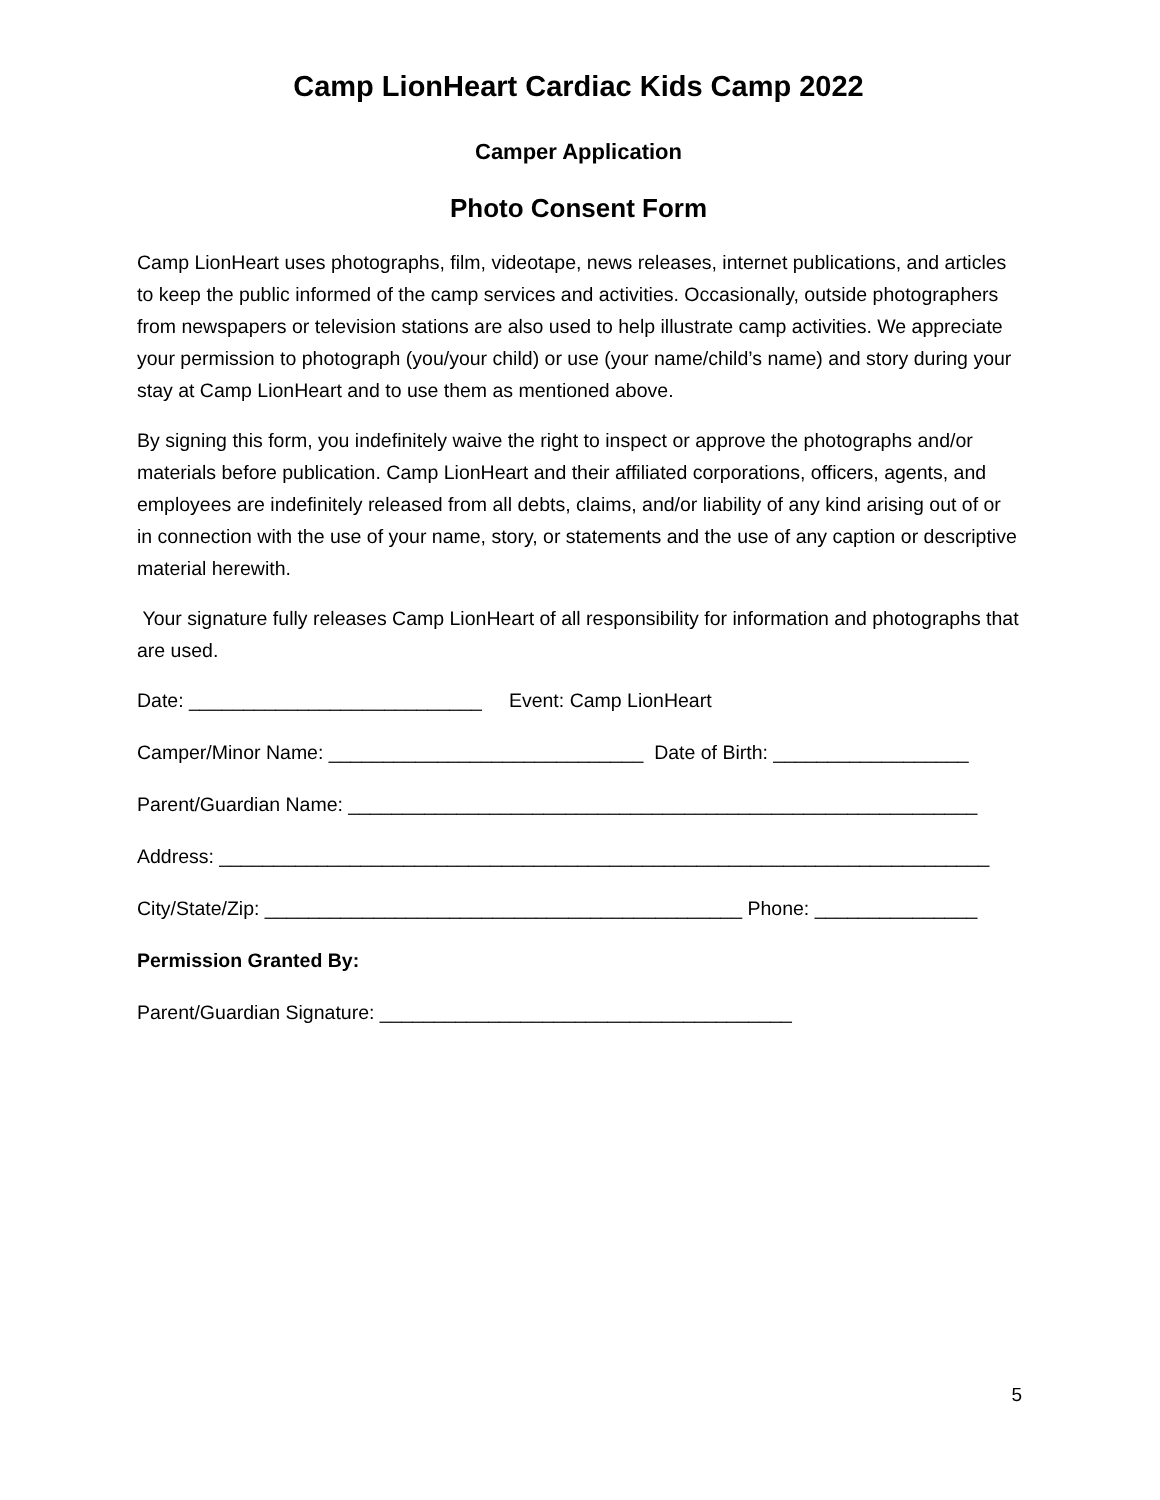Camp LionHeart Cardiac Kids Camp 2022
Camper Application
Photo Consent Form
Camp LionHeart uses photographs, film, videotape, news releases, internet publications, and articles to keep the public informed of the camp services and activities. Occasionally, outside photographers from newspapers or television stations are also used to help illustrate camp activities. We appreciate your permission to photograph (you/your child) or use (your name/child’s name) and story during your stay at Camp LionHeart and to use them as mentioned above.
By signing this form, you indefinitely waive the right to inspect or approve the photographs and/or materials before publication. Camp LionHeart and their affiliated corporations, officers, agents, and employees are indefinitely released from all debts, claims, and/or liability of any kind arising out of or in connection with the use of your name, story, or statements and the use of any caption or descriptive material herewith.
Your signature fully releases Camp LionHeart of all responsibility for information and photographs that are used.
Date: ___________________________ Event: Camp LionHeart
Camper/Minor Name: _____________________________ Date of Birth: __________________
Parent/Guardian Name: __________________________________________________________
Address: _______________________________________________________________________
City/State/Zip: ____________________________________________ Phone: _______________
Permission Granted By:
Parent/Guardian Signature: ______________________________________
5